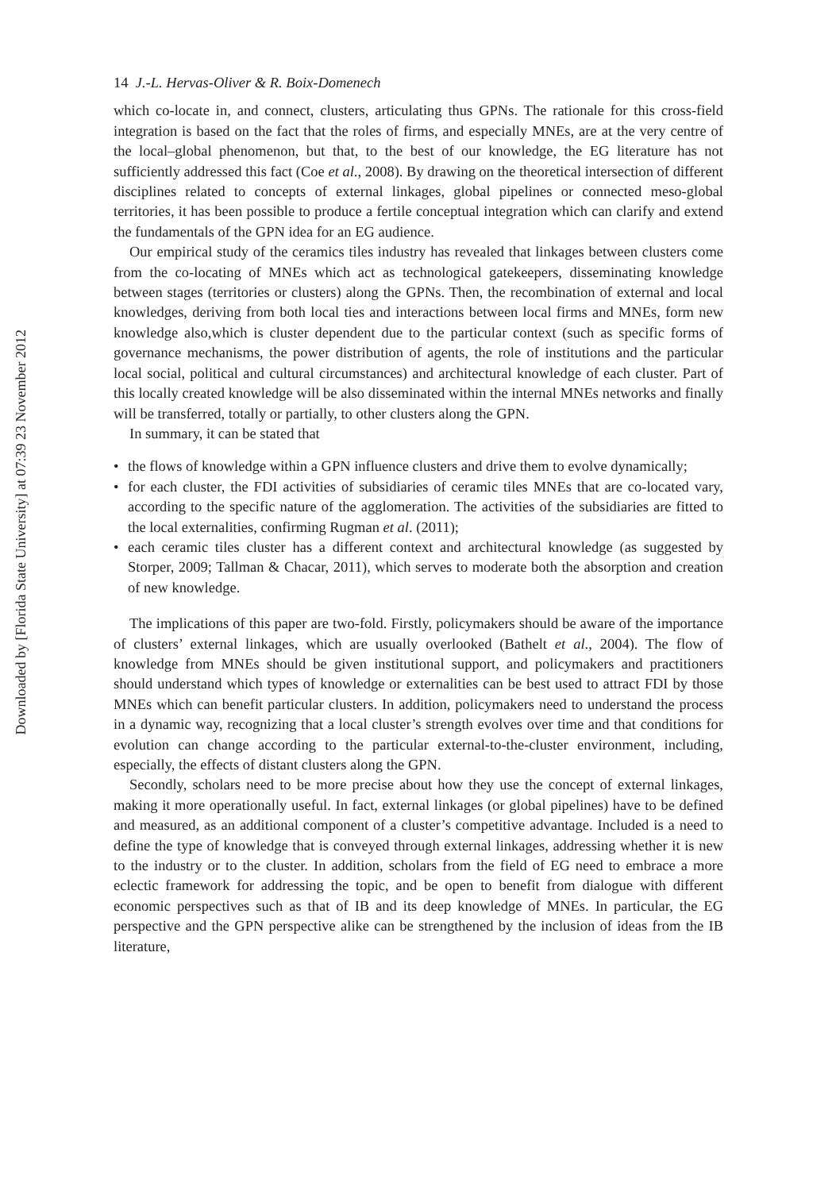Downloaded by [Florida State University] at 07:39 23 November 2012
14 J.-L. Hervas-Oliver & R. Boix-Domenech
which co-locate in, and connect, clusters, articulating thus GPNs. The rationale for this cross-field integration is based on the fact that the roles of firms, and especially MNEs, are at the very centre of the local–global phenomenon, but that, to the best of our knowledge, the EG literature has not sufficiently addressed this fact (Coe et al., 2008). By drawing on the theoretical intersection of different disciplines related to concepts of external linkages, global pipelines or connected meso-global territories, it has been possible to produce a fertile conceptual integration which can clarify and extend the fundamentals of the GPN idea for an EG audience.
Our empirical study of the ceramics tiles industry has revealed that linkages between clusters come from the co-locating of MNEs which act as technological gatekeepers, disseminating knowledge between stages (territories or clusters) along the GPNs. Then, the recombination of external and local knowledges, deriving from both local ties and interactions between local firms and MNEs, form new knowledge also,which is cluster dependent due to the particular context (such as specific forms of governance mechanisms, the power distribution of agents, the role of institutions and the particular local social, political and cultural circumstances) and architectural knowledge of each cluster. Part of this locally created knowledge will be also disseminated within the internal MNEs networks and finally will be transferred, totally or partially, to other clusters along the GPN.
In summary, it can be stated that
• the flows of knowledge within a GPN influence clusters and drive them to evolve dynamically;
• for each cluster, the FDI activities of subsidiaries of ceramic tiles MNEs that are co-located vary, according to the specific nature of the agglomeration. The activities of the subsidiaries are fitted to the local externalities, confirming Rugman et al. (2011);
• each ceramic tiles cluster has a different context and architectural knowledge (as suggested by Storper, 2009; Tallman & Chacar, 2011), which serves to moderate both the absorption and creation of new knowledge.
The implications of this paper are two-fold. Firstly, policymakers should be aware of the importance of clusters’ external linkages, which are usually overlooked (Bathelt et al., 2004). The flow of knowledge from MNEs should be given institutional support, and policymakers and practitioners should understand which types of knowledge or externalities can be best used to attract FDI by those MNEs which can benefit particular clusters. In addition, policymakers need to understand the process in a dynamic way, recognizing that a local cluster’s strength evolves over time and that conditions for evolution can change according to the particular external-to-the-cluster environment, including, especially, the effects of distant clusters along the GPN.
Secondly, scholars need to be more precise about how they use the concept of external linkages, making it more operationally useful. In fact, external linkages (or global pipelines) have to be defined and measured, as an additional component of a cluster’s competitive advantage. Included is a need to define the type of knowledge that is conveyed through external linkages, addressing whether it is new to the industry or to the cluster. In addition, scholars from the field of EG need to embrace a more eclectic framework for addressing the topic, and be open to benefit from dialogue with different economic perspectives such as that of IB and its deep knowledge of MNEs. In particular, the EG perspective and the GPN perspective alike can be strengthened by the inclusion of ideas from the IB literature,